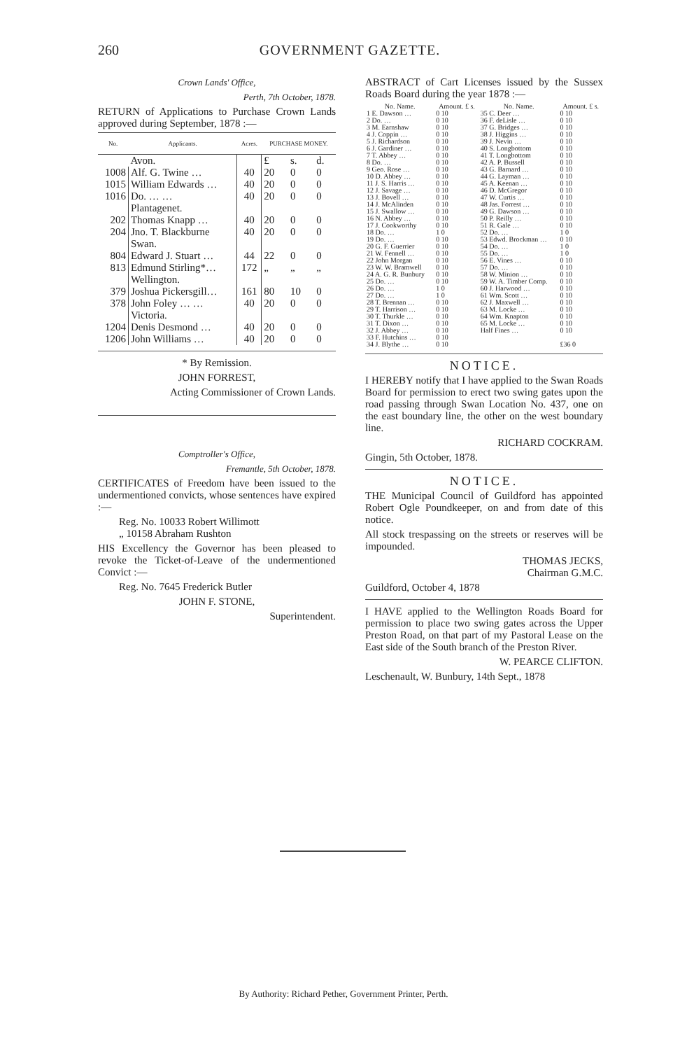260
GOVERNMENT GAZETTE.
Crown Lands' Office,
Perth, 7th October, 1878.
RETURN of Applications to Purchase Crown Lands approved during September, 1878 :—
| No. | Applicants. | Acres. | PURCHASE MONEY. | | |
| --- | --- | --- | --- | --- | --- |
| | Avon. | | £ | s. | d. |
| 1008 | Alf. G. Twine … | 40 | 20 | 0 | 0 |
| 1015 | William Edwards … | 40 | 20 | 0 | 0 |
| 1016 | Do. … … | 40 | 20 | 0 | 0 |
| | Plantagenet. | | | | |
| 202 | Thomas Knapp … | 40 | 20 | 0 | 0 |
| 204 | Jno. T. Blackburne | 40 | 20 | 0 | 0 |
| | Swan. | | | | |
| 804 | Edward J. Stuart … | 44 | 22 | 0 | 0 |
| 813 | Edmund Stirling*… | 172 | „ | „ | „ |
| | Wellington. | | | | |
| 379 | Joshua Pickersgill… | 161 | 80 | 10 | 0 |
| 378 | John Foley … … | 40 | 20 | 0 | 0 |
| | Victoria. | | | | |
| 1204 | Denis Desmond … | 40 | 20 | 0 | 0 |
| 1206 | John Williams … | 40 | 20 | 0 | 0 |
* By Remission.
JOHN FORREST,
Acting Commissioner of Crown Lands.
Comptroller's Office,
Fremantle, 5th October, 1878.
CERTIFICATES of Freedom have been issued to the undermentioned convicts, whose sentences have expired :—
Reg. No. 10033 Robert Willimott
„ 10158 Abraham Rushton
HIS Excellency the Governor has been pleased to revoke the Ticket-of-Leave of the undermentioned Convict :—
Reg. No. 7645 Frederick Butler
JOHN F. STONE,
Superintendent.
ABSTRACT of Cart Licenses issued by the Sussex Roads Board during the year 1878 :—
| No. Name. | Amount. £ s. | No. Name. | Amount. £ s. |
| --- | --- | --- | --- |
| 1 E. Dawson … | 0 10 | 35 C. Deer … | 0 10 |
| 2 Do. … | 0 10 | 36 F. deLisle … | 0 10 |
| 3 M. Earnshaw | 0 10 | 37 G. Bridges … | 0 10 |
| 4 J. Coppin … | 0 10 | 38 J. Higgins … | 0 10 |
| 5 J. Richardson | 0 10 | 39 J. Nevin … | 0 10 |
| 6 J. Gardiner … | 0 10 | 40 S. Longbottom | 0 10 |
| 7 T. Abbey … | 0 10 | 41 T. Longbottom | 0 10 |
| 8 Do. … | 0 10 | 42 A. P. Bussell | 0 10 |
| 9 Geo. Rose … | 0 10 | 43 G. Barnard … | 0 10 |
| 10 D. Abbey … | 0 10 | 44 G. Layman … | 0 10 |
| 11 J. S. Harris … | 0 10 | 45 A. Keenan … | 0 10 |
| 12 J. Savage … | 0 10 | 46 D. McGregor | 0 10 |
| 13 J. Bovell … | 0 10 | 47 W. Curtis … | 0 10 |
| 14 J. McAlinden | 0 10 | 48 Jas. Forrest … | 0 10 |
| 15 J. Swallow … | 0 10 | 49 G. Dawson … | 0 10 |
| 16 N. Abbey … | 0 10 | 50 P. Reilly … | 0 10 |
| 17 J. Cookworthy | 0 10 | 51 R. Gale … | 0 10 |
| 18 Do. … | 1 0 | 52 Do. … | 1 0 |
| 19 Do. … | 0 10 | 53 Edwd. Brockman … | 0 10 |
| 20 G. F. Guerrier | 0 10 | 54 Do. … | 1 0 |
| 21 W. Fennell … | 0 10 | 55 Do. … | 1 0 |
| 22 John Morgan | 0 10 | 56 E. Vines … | 0 10 |
| 23 W. W. Bramwell | 0 10 | 57 Do. … | 0 10 |
| 24 A. G. R. Bunbury | 0 10 | 58 W. Minion … | 0 10 |
| 25 Do. … | 0 10 | 59 W. A. Timber Comp. | 0 10 |
| 26 Do. … | 1 0 | 60 J. Harwood … | 0 10 |
| 27 Do. … | 1 0 | 61 Wm. Scott … | 0 10 |
| 28 T. Brennan … | 0 10 | 62 J. Maxwell … | 0 10 |
| 29 T. Harrison … | 0 10 | 63 M. Locke … | 0 10 |
| 30 T. Thurkle … | 0 10 | 64 Wm. Knapton | 0 10 |
| 31 T. Dixon … | 0 10 | 65 M. Locke … | 0 10 |
| 32 J. Abbey … | 0 10 | Half Fines … | 0 10 |
| 33 F. Hutchins … | 0 10 | | |
| 34 J. Blythe … | 0 10 | | £36 0 |
NOTICE.
I HEREBY notify that I have applied to the Swan Roads Board for permission to erect two swing gates upon the road passing through Swan Location No. 437, one on the east boundary line, the other on the west boundary line.
RICHARD COCKRAM.
Gingin, 5th October, 1878.
NOTICE.
THE Municipal Council of Guildford has appointed Robert Ogle Poundkeeper, on and from date of this notice.
All stock trespassing on the streets or reserves will be impounded.
THOMAS JECKS,
Chairman G.M.C.
Guildford, October 4, 1878
I HAVE applied to the Wellington Roads Board for permission to place two swing gates across the Upper Preston Road, on that part of my Pastoral Lease on the East side of the South branch of the Preston River.
W. PEARCE CLIFTON.
Leschenault, W. Bunbury, 14th Sept., 1878
By Authority: Richard Pether, Government Printer, Perth.